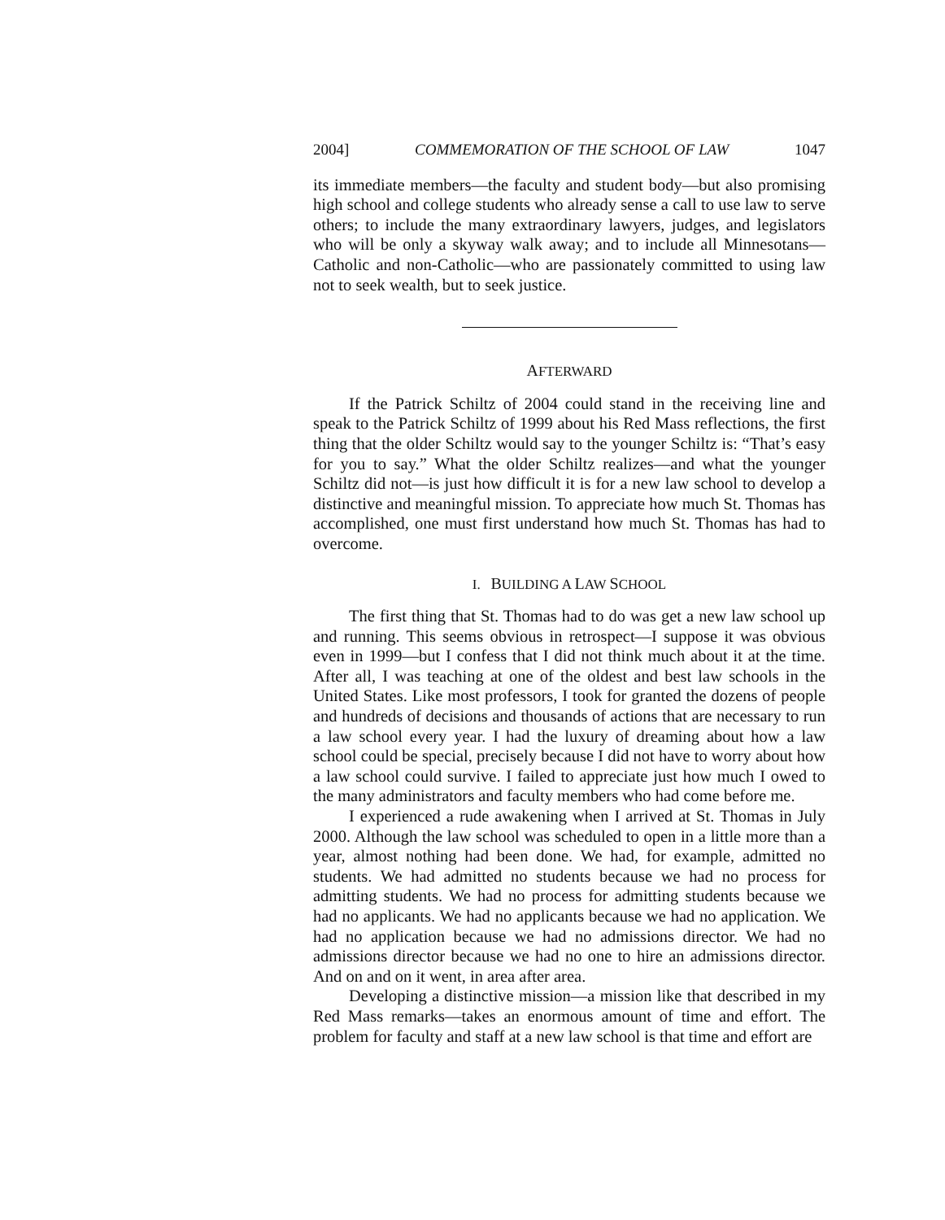2004] COMMEMORATION OF THE SCHOOL OF LAW 1047
its immediate members—the faculty and student body—but also promising high school and college students who already sense a call to use law to serve others; to include the many extraordinary lawyers, judges, and legislators who will be only a skyway walk away; and to include all Minnesotans—Catholic and non-Catholic—who are passionately committed to using law not to seek wealth, but to seek justice.
AFTERWARD
If the Patrick Schiltz of 2004 could stand in the receiving line and speak to the Patrick Schiltz of 1999 about his Red Mass reflections, the first thing that the older Schiltz would say to the younger Schiltz is: “That’s easy for you to say.” What the older Schiltz realizes—and what the younger Schiltz did not—is just how difficult it is for a new law school to develop a distinctive and meaningful mission. To appreciate how much St. Thomas has accomplished, one must first understand how much St. Thomas has had to overcome.
I. BUILDING A LAW SCHOOL
The first thing that St. Thomas had to do was get a new law school up and running. This seems obvious in retrospect—I suppose it was obvious even in 1999—but I confess that I did not think much about it at the time. After all, I was teaching at one of the oldest and best law schools in the United States. Like most professors, I took for granted the dozens of people and hundreds of decisions and thousands of actions that are necessary to run a law school every year. I had the luxury of dreaming about how a law school could be special, precisely because I did not have to worry about how a law school could survive. I failed to appreciate just how much I owed to the many administrators and faculty members who had come before me.
I experienced a rude awakening when I arrived at St. Thomas in July 2000. Although the law school was scheduled to open in a little more than a year, almost nothing had been done. We had, for example, admitted no students. We had admitted no students because we had no process for admitting students. We had no process for admitting students because we had no applicants. We had no applicants because we had no application. We had no application because we had no admissions director. We had no admissions director because we had no one to hire an admissions director. And on and on it went, in area after area.
Developing a distinctive mission—a mission like that described in my Red Mass remarks—takes an enormous amount of time and effort. The problem for faculty and staff at a new law school is that time and effort are